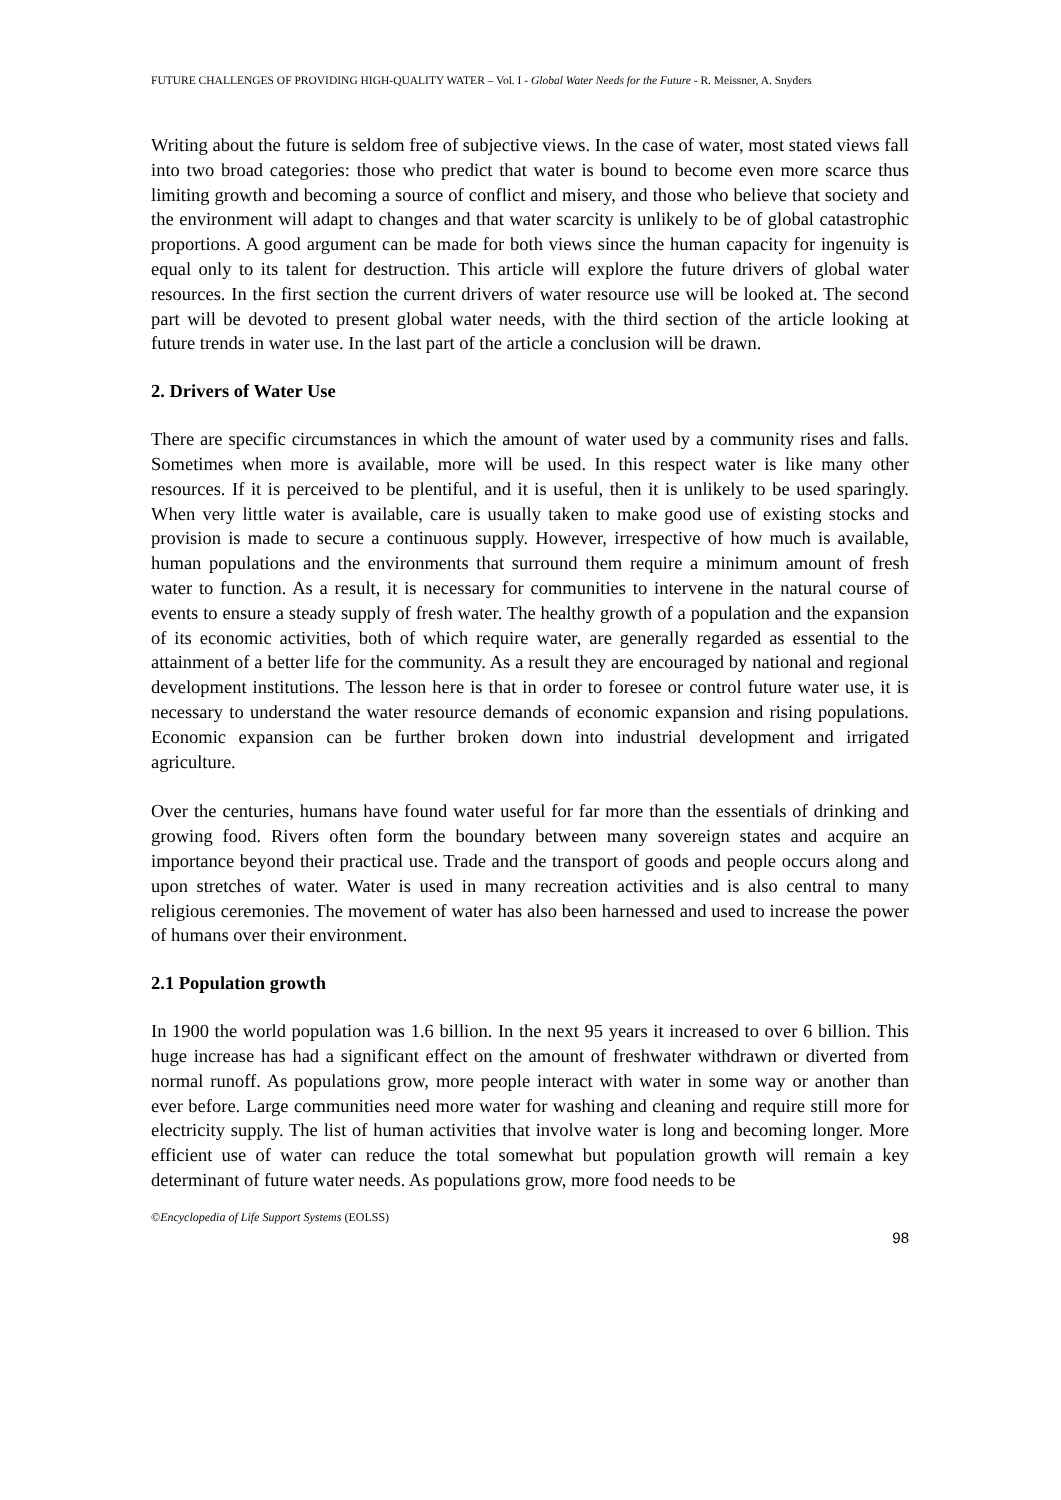FUTURE CHALLENGES OF PROVIDING HIGH-QUALITY WATER – Vol. I - Global Water Needs for the Future - R. Meissner, A. Snyders
Writing about the future is seldom free of subjective views. In the case of water, most stated views fall into two broad categories: those who predict that water is bound to become even more scarce thus limiting growth and becoming a source of conflict and misery, and those who believe that society and the environment will adapt to changes and that water scarcity is unlikely to be of global catastrophic proportions. A good argument can be made for both views since the human capacity for ingenuity is equal only to its talent for destruction. This article will explore the future drivers of global water resources. In the first section the current drivers of water resource use will be looked at. The second part will be devoted to present global water needs, with the third section of the article looking at future trends in water use. In the last part of the article a conclusion will be drawn.
2. Drivers of Water Use
There are specific circumstances in which the amount of water used by a community rises and falls. Sometimes when more is available, more will be used. In this respect water is like many other resources. If it is perceived to be plentiful, and it is useful, then it is unlikely to be used sparingly. When very little water is available, care is usually taken to make good use of existing stocks and provision is made to secure a continuous supply. However, irrespective of how much is available, human populations and the environments that surround them require a minimum amount of fresh water to function. As a result, it is necessary for communities to intervene in the natural course of events to ensure a steady supply of fresh water. The healthy growth of a population and the expansion of its economic activities, both of which require water, are generally regarded as essential to the attainment of a better life for the community. As a result they are encouraged by national and regional development institutions. The lesson here is that in order to foresee or control future water use, it is necessary to understand the water resource demands of economic expansion and rising populations. Economic expansion can be further broken down into industrial development and irrigated agriculture.
Over the centuries, humans have found water useful for far more than the essentials of drinking and growing food. Rivers often form the boundary between many sovereign states and acquire an importance beyond their practical use. Trade and the transport of goods and people occurs along and upon stretches of water. Water is used in many recreation activities and is also central to many religious ceremonies. The movement of water has also been harnessed and used to increase the power of humans over their environment.
2.1 Population growth
In 1900 the world population was 1.6 billion. In the next 95 years it increased to over 6 billion. This huge increase has had a significant effect on the amount of freshwater withdrawn or diverted from normal runoff. As populations grow, more people interact with water in some way or another than ever before. Large communities need more water for washing and cleaning and require still more for electricity supply. The list of human activities that involve water is long and becoming longer. More efficient use of water can reduce the total somewhat but population growth will remain a key determinant of future water needs. As populations grow, more food needs to be
©Encyclopedia of Life Support Systems (EOLSS)
98